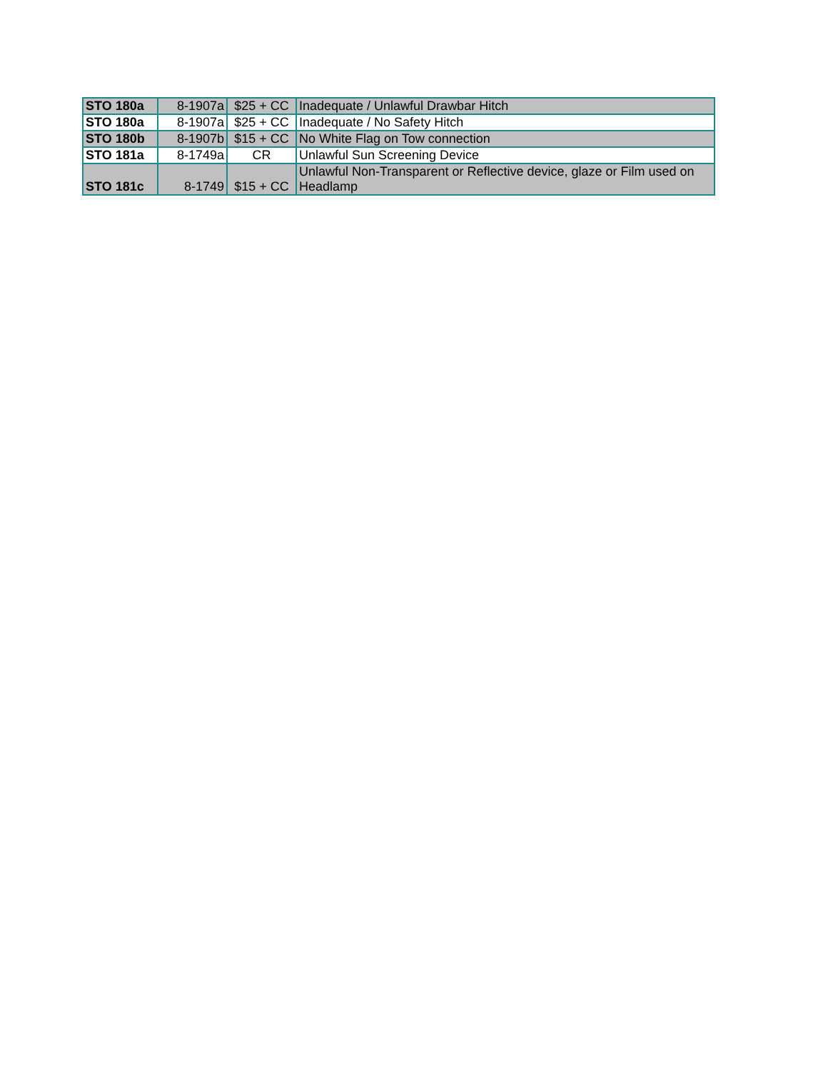| STO 180a | 8-1907a | $25 + CC | Inadequate / Unlawful Drawbar Hitch |
| STO 180a | 8-1907a | $25 + CC | Inadequate / No Safety Hitch |
| STO 180b | 8-1907b | $15 + CC | No White Flag on Tow connection |
| STO 181a | 8-1749a | CR | Unlawful Sun Screening Device |
| STO 181c | 8-1749 | $15 + CC | Unlawful Non-Transparent or Reflective device, glaze or Film used on Headlamp |